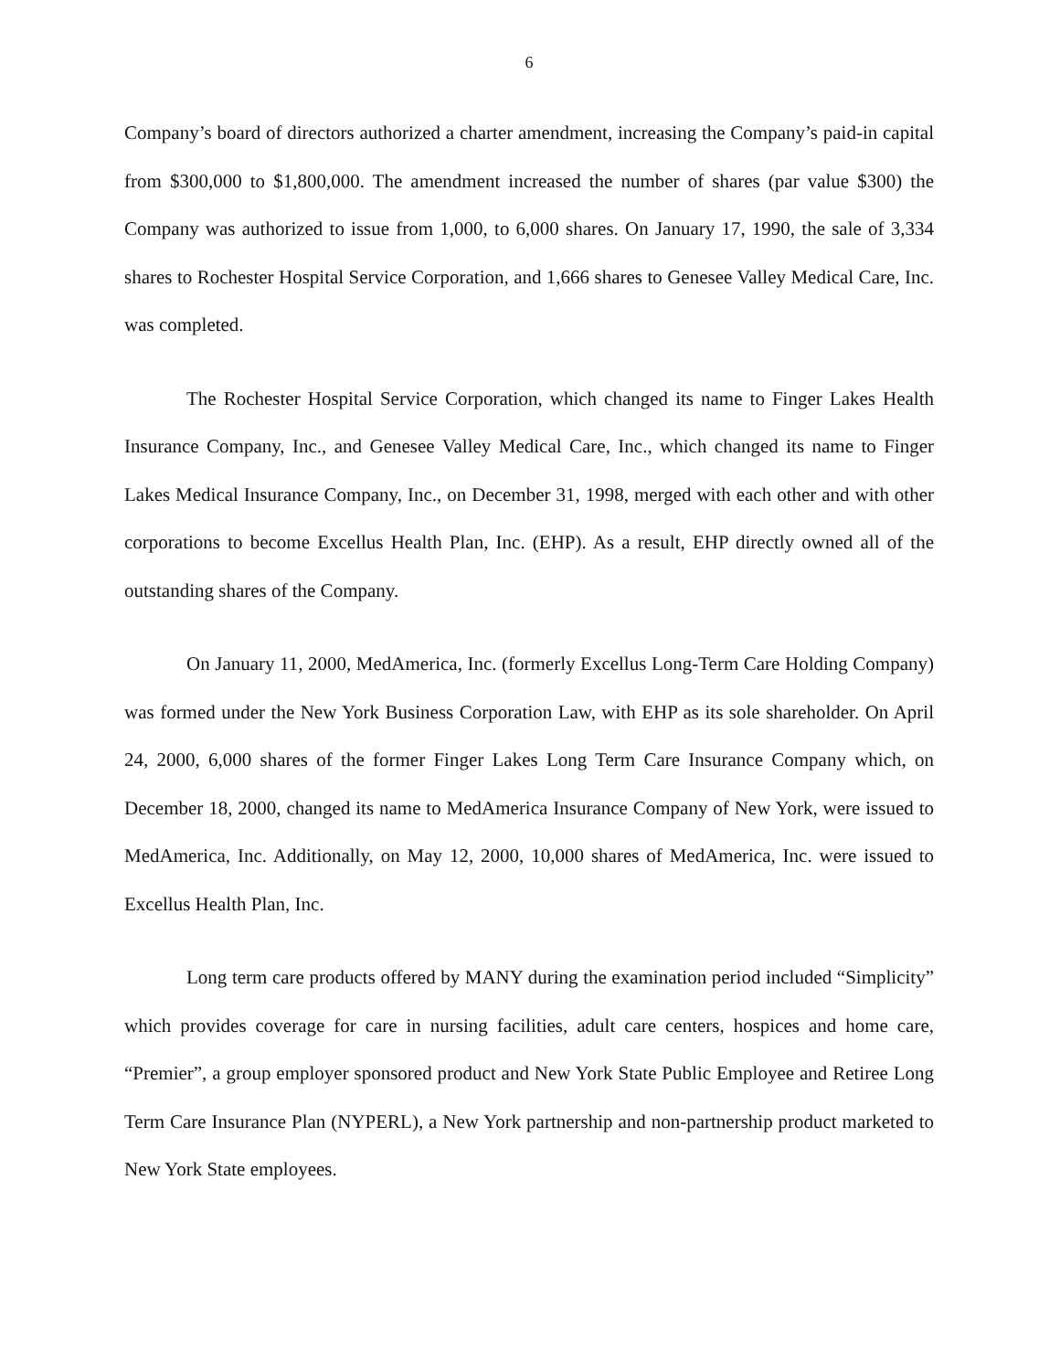6
Company’s board of directors authorized a charter amendment, increasing the Company’s paid-in capital from $300,000 to $1,800,000. The amendment increased the number of shares (par value $300) the Company was authorized to issue from 1,000, to 6,000 shares. On January 17, 1990, the sale of 3,334 shares to Rochester Hospital Service Corporation, and 1,666 shares to Genesee Valley Medical Care, Inc. was completed.
The Rochester Hospital Service Corporation, which changed its name to Finger Lakes Health Insurance Company, Inc., and Genesee Valley Medical Care, Inc., which changed its name to Finger Lakes Medical Insurance Company, Inc., on December 31, 1998, merged with each other and with other corporations to become Excellus Health Plan, Inc. (EHP). As a result, EHP directly owned all of the outstanding shares of the Company.
On January 11, 2000, MedAmerica, Inc. (formerly Excellus Long-Term Care Holding Company) was formed under the New York Business Corporation Law, with EHP as its sole shareholder. On April 24, 2000, 6,000 shares of the former Finger Lakes Long Term Care Insurance Company which, on December 18, 2000, changed its name to MedAmerica Insurance Company of New York, were issued to MedAmerica, Inc. Additionally, on May 12, 2000, 10,000 shares of MedAmerica, Inc. were issued to Excellus Health Plan, Inc.
Long term care products offered by MANY during the examination period included “Simplicity” which provides coverage for care in nursing facilities, adult care centers, hospices and home care, “Premier”, a group employer sponsored product and New York State Public Employee and Retiree Long Term Care Insurance Plan (NYPERL), a New York partnership and non-partnership product marketed to New York State employees.